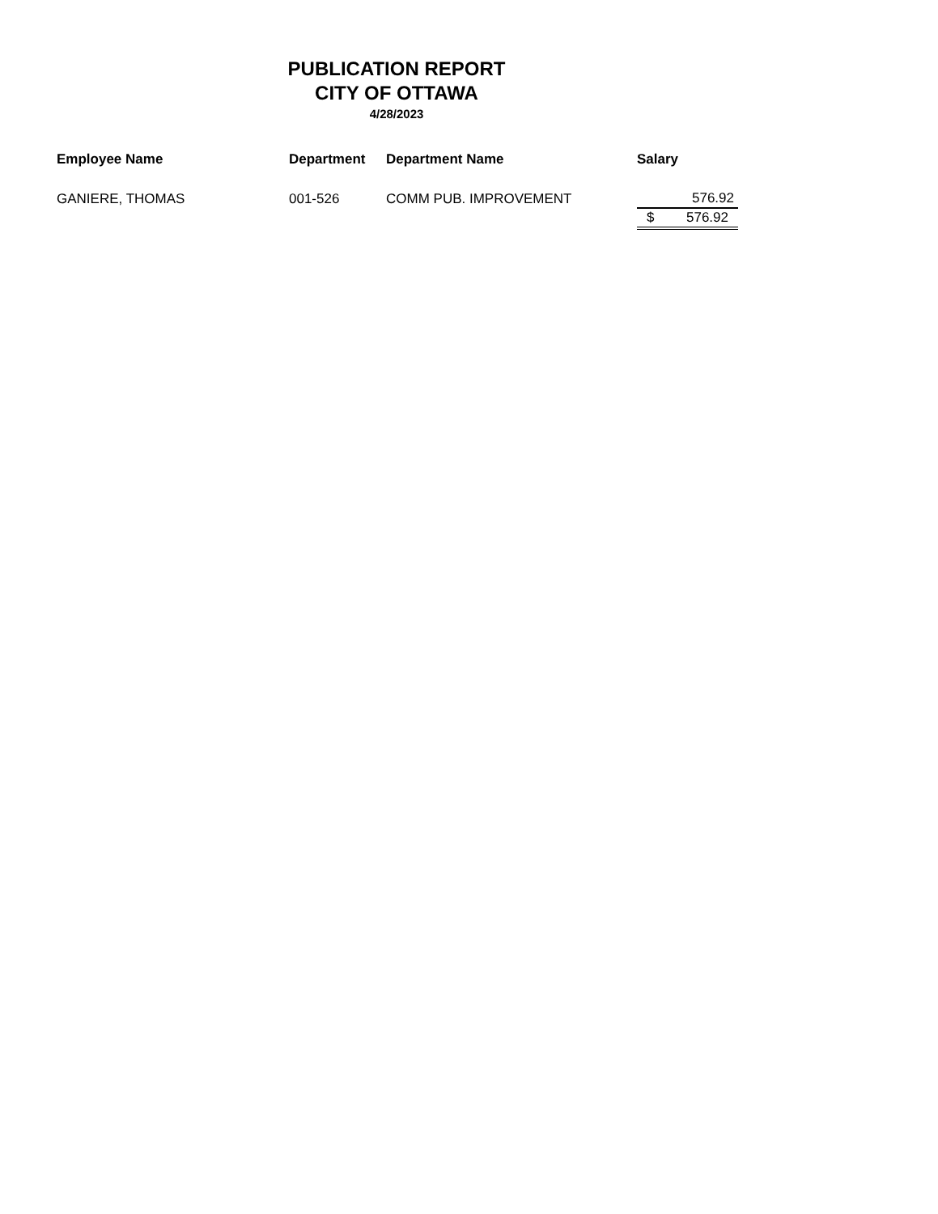PUBLICATION REPORT
CITY OF OTTAWA
4/28/2023
| Employee Name | Department | Department Name | Salary |
| --- | --- | --- | --- |
| GANIERE, THOMAS | 001-526 | COMM PUB. IMPROVEMENT | 576.92 |
| | | | $ 576.92 |